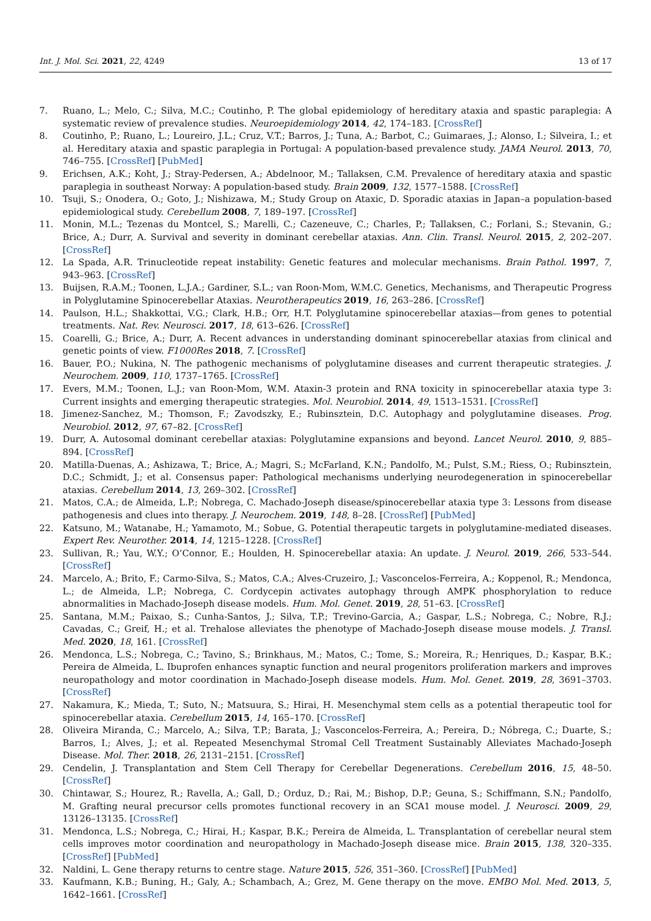Int. J. Mol. Sci. 2021, 22, 4249 13 of 17
7. Ruano, L.; Melo, C.; Silva, M.C.; Coutinho, P. The global epidemiology of hereditary ataxia and spastic paraplegia: A systematic review of prevalence studies. Neuroepidemiology 2014, 42, 174–183. [CrossRef]
8. Coutinho, P.; Ruano, L.; Loureiro, J.L.; Cruz, V.T.; Barros, J.; Tuna, A.; Barbot, C.; Guimaraes, J.; Alonso, I.; Silveira, I.; et al. Hereditary ataxia and spastic paraplegia in Portugal: A population-based prevalence study. JAMA Neurol. 2013, 70, 746–755. [CrossRef] [PubMed]
9. Erichsen, A.K.; Koht, J.; Stray-Pedersen, A.; Abdelnoor, M.; Tallaksen, C.M. Prevalence of hereditary ataxia and spastic paraplegia in southeast Norway: A population-based study. Brain 2009, 132, 1577–1588. [CrossRef]
10. Tsuji, S.; Onodera, O.; Goto, J.; Nishizawa, M.; Study Group on Ataxic, D. Sporadic ataxias in Japan–a population-based epidemiological study. Cerebellum 2008, 7, 189–197. [CrossRef]
11. Monin, M.L.; Tezenas du Montcel, S.; Marelli, C.; Cazeneuve, C.; Charles, P.; Tallaksen, C.; Forlani, S.; Stevanin, G.; Brice, A.; Durr, A. Survival and severity in dominant cerebellar ataxias. Ann. Clin. Transl. Neurol. 2015, 2, 202–207. [CrossRef]
12. La Spada, A.R. Trinucleotide repeat instability: Genetic features and molecular mechanisms. Brain Pathol. 1997, 7, 943–963. [CrossRef]
13. Buijsen, R.A.M.; Toonen, L.J.A.; Gardiner, S.L.; van Roon-Mom, W.M.C. Genetics, Mechanisms, and Therapeutic Progress in Polyglutamine Spinocerebellar Ataxias. Neurotherapeutics 2019, 16, 263–286. [CrossRef]
14. Paulson, H.L.; Shakkottai, V.G.; Clark, H.B.; Orr, H.T. Polyglutamine spinocerebellar ataxias—from genes to potential treatments. Nat. Rev. Neurosci. 2017, 18, 613–626. [CrossRef]
15. Coarelli, G.; Brice, A.; Durr, A. Recent advances in understanding dominant spinocerebellar ataxias from clinical and genetic points of view. F1000Res 2018, 7. [CrossRef]
16. Bauer, P.O.; Nukina, N. The pathogenic mechanisms of polyglutamine diseases and current therapeutic strategies. J. Neurochem. 2009, 110, 1737–1765. [CrossRef]
17. Evers, M.M.; Toonen, L.J.; van Roon-Mom, W.M. Ataxin-3 protein and RNA toxicity in spinocerebellar ataxia type 3: Current insights and emerging therapeutic strategies. Mol. Neurobiol. 2014, 49, 1513–1531. [CrossRef]
18. Jimenez-Sanchez, M.; Thomson, F.; Zavodszky, E.; Rubinsztein, D.C. Autophagy and polyglutamine diseases. Prog. Neurobiol. 2012, 97, 67–82. [CrossRef]
19. Durr, A. Autosomal dominant cerebellar ataxias: Polyglutamine expansions and beyond. Lancet Neurol. 2010, 9, 885–894. [CrossRef]
20. Matilla-Duenas, A.; Ashizawa, T.; Brice, A.; Magri, S.; McFarland, K.N.; Pandolfo, M.; Pulst, S.M.; Riess, O.; Rubinsztein, D.C.; Schmidt, J.; et al. Consensus paper: Pathological mechanisms underlying neurodegeneration in spinocerebellar ataxias. Cerebellum 2014, 13, 269–302. [CrossRef]
21. Matos, C.A.; de Almeida, L.P.; Nobrega, C. Machado-Joseph disease/spinocerebellar ataxia type 3: Lessons from disease pathogenesis and clues into therapy. J. Neurochem. 2019, 148, 8–28. [CrossRef] [PubMed]
22. Katsuno, M.; Watanabe, H.; Yamamoto, M.; Sobue, G. Potential therapeutic targets in polyglutamine-mediated diseases. Expert Rev. Neurother. 2014, 14, 1215–1228. [CrossRef]
23. Sullivan, R.; Yau, W.Y.; O’Connor, E.; Houlden, H. Spinocerebellar ataxia: An update. J. Neurol. 2019, 266, 533–544. [CrossRef]
24. Marcelo, A.; Brito, F.; Carmo-Silva, S.; Matos, C.A.; Alves-Cruzeiro, J.; Vasconcelos-Ferreira, A.; Koppenol, R.; Mendonca, L.; de Almeida, L.P.; Nobrega, C. Cordycepin activates autophagy through AMPK phosphorylation to reduce abnormalities in Machado-Joseph disease models. Hum. Mol. Genet. 2019, 28, 51–63. [CrossRef]
25. Santana, M.M.; Paixao, S.; Cunha-Santos, J.; Silva, T.P.; Trevino-Garcia, A.; Gaspar, L.S.; Nobrega, C.; Nobre, R.J.; Cavadas, C.; Greif, H.; et al. Trehalose alleviates the phenotype of Machado-Joseph disease mouse models. J. Transl. Med. 2020, 18, 161. [CrossRef]
26. Mendonca, L.S.; Nobrega, C.; Tavino, S.; Brinkhaus, M.; Matos, C.; Tome, S.; Moreira, R.; Henriques, D.; Kaspar, B.K.; Pereira de Almeida, L. Ibuprofen enhances synaptic function and neural progenitors proliferation markers and improves neuropathology and motor coordination in Machado-Joseph disease models. Hum. Mol. Genet. 2019, 28, 3691–3703. [CrossRef]
27. Nakamura, K.; Mieda, T.; Suto, N.; Matsuura, S.; Hirai, H. Mesenchymal stem cells as a potential therapeutic tool for spinocerebellar ataxia. Cerebellum 2015, 14, 165–170. [CrossRef]
28. Oliveira Miranda, C.; Marcelo, A.; Silva, T.P.; Barata, J.; Vasconcelos-Ferreira, A.; Pereira, D.; Nóbrega, C.; Duarte, S.; Barros, I.; Alves, J.; et al. Repeated Mesenchymal Stromal Cell Treatment Sustainably Alleviates Machado-Joseph Disease. Mol. Ther. 2018, 26, 2131–2151. [CrossRef]
29. Cendelin, J. Transplantation and Stem Cell Therapy for Cerebellar Degenerations. Cerebellum 2016, 15, 48–50. [CrossRef]
30. Chintawar, S.; Hourez, R.; Ravella, A.; Gall, D.; Orduz, D.; Rai, M.; Bishop, D.P.; Geuna, S.; Schiffmann, S.N.; Pandolfo, M. Grafting neural precursor cells promotes functional recovery in an SCA1 mouse model. J. Neurosci. 2009, 29, 13126–13135. [CrossRef]
31. Mendonca, L.S.; Nobrega, C.; Hirai, H.; Kaspar, B.K.; Pereira de Almeida, L. Transplantation of cerebellar neural stem cells improves motor coordination and neuropathology in Machado-Joseph disease mice. Brain 2015, 138, 320–335. [CrossRef] [PubMed]
32. Naldini, L. Gene therapy returns to centre stage. Nature 2015, 526, 351–360. [CrossRef] [PubMed]
33. Kaufmann, K.B.; Buning, H.; Galy, A.; Schambach, A.; Grez, M. Gene therapy on the move. EMBO Mol. Med. 2013, 5, 1642–1661. [CrossRef]